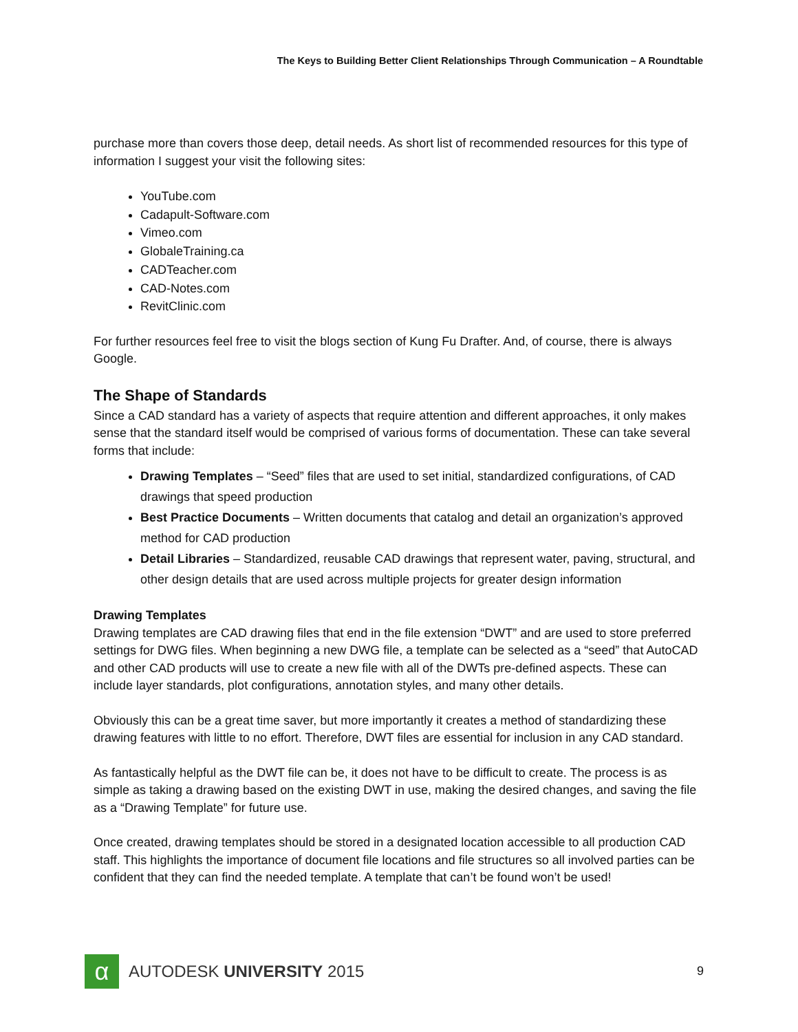The Keys to Building Better Client Relationships Through Communication – A Roundtable
purchase more than covers those deep, detail needs. As short list of recommended resources for this type of information I suggest your visit the following sites:
YouTube.com
Cadapult-Software.com
Vimeo.com
GlobaleTraining.ca
CADTeacher.com
CAD-Notes.com
RevitClinic.com
For further resources feel free to visit the blogs section of Kung Fu Drafter. And, of course, there is always Google.
The Shape of Standards
Since a CAD standard has a variety of aspects that require attention and different approaches, it only makes sense that the standard itself would be comprised of various forms of documentation. These can take several forms that include:
Drawing Templates – “Seed” files that are used to set initial, standardized configurations, of CAD drawings that speed production
Best Practice Documents – Written documents that catalog and detail an organization’s approved method for CAD production
Detail Libraries – Standardized, reusable CAD drawings that represent water, paving, structural, and other design details that are used across multiple projects for greater design information
Drawing Templates
Drawing templates are CAD drawing files that end in the file extension “DWT” and are used to store preferred settings for DWG files. When beginning a new DWG file, a template can be selected as a “seed” that AutoCAD and other CAD products will use to create a new file with all of the DWTs pre-defined aspects. These can include layer standards, plot configurations, annotation styles, and many other details.
Obviously this can be a great time saver, but more importantly it creates a method of standardizing these drawing features with little to no effort. Therefore, DWT files are essential for inclusion in any CAD standard.
As fantastically helpful as the DWT file can be, it does not have to be difficult to create. The process is as simple as taking a drawing based on the existing DWT in use, making the desired changes, and saving the file as a “Drawing Template” for future use.
Once created, drawing templates should be stored in a designated location accessible to all production CAD staff. This highlights the importance of document file locations and file structures so all involved parties can be confident that they can find the needed template. A template that can’t be found won’t be used!
α
AUTODESK UNIVERSITY 2015
9